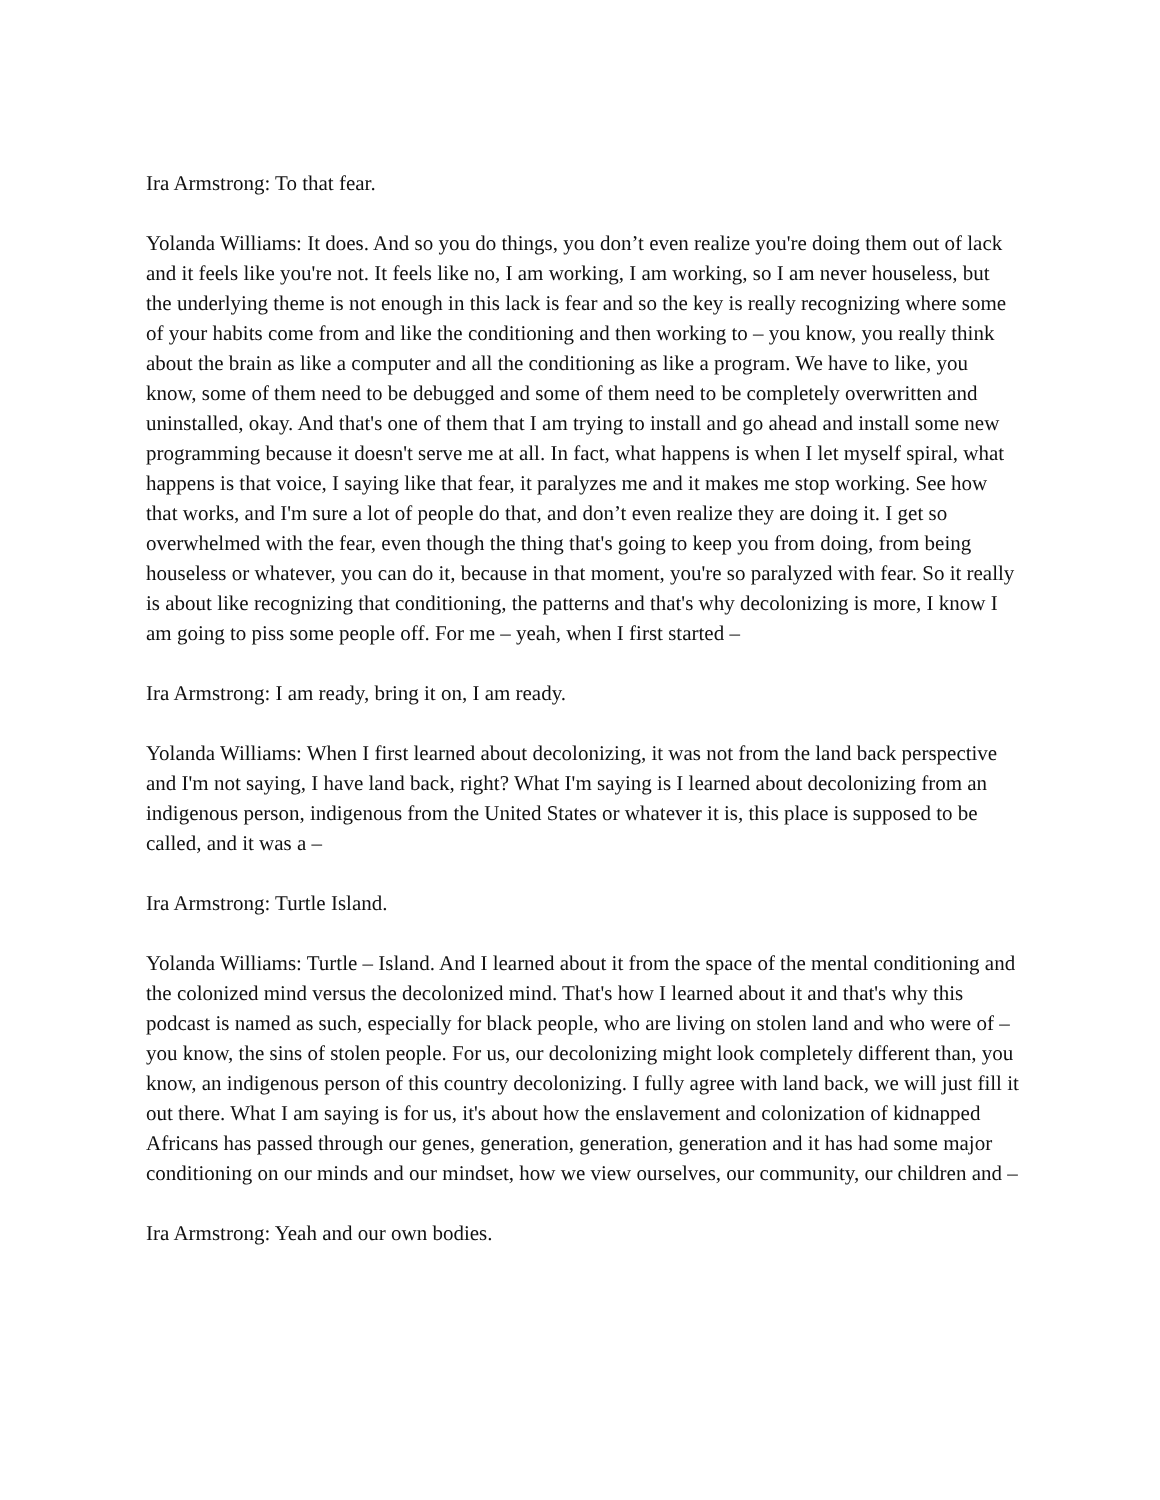Ira Armstrong: To that fear.
Yolanda Williams: It does. And so you do things, you don’t even realize you're doing them out of lack and it feels like you're not. It feels like no, I am working, I am working, so I am never houseless, but the underlying theme is not enough in this lack is fear and so the key is really recognizing where some of your habits come from and like the conditioning and then working to – you know, you really think about the brain as like a computer and all the conditioning as like a program. We have to like, you know, some of them need to be debugged and some of them need to be completely overwritten and uninstalled, okay. And that's one of them that I am trying to install and go ahead and install some new programming because it doesn't serve me at all. In fact, what happens is when I let myself spiral, what happens is that voice, I saying like that fear, it paralyzes me and it makes me stop working. See how that works, and I'm sure a lot of people do that, and don’t even realize they are doing it. I get so overwhelmed with the fear, even though the thing that's going to keep you from doing, from being houseless or whatever, you can do it, because in that moment, you're so paralyzed with fear. So it really is about like recognizing that conditioning, the patterns and that's why decolonizing is more, I know I am going to piss some people off. For me – yeah, when I first started –
Ira Armstrong: I am ready, bring it on, I am ready.
Yolanda Williams: When I first learned about decolonizing, it was not from the land back perspective and I'm not saying, I have land back, right? What I'm saying is I learned about decolonizing from an indigenous person, indigenous from the United States or whatever it is, this place is supposed to be called, and it was a –
Ira Armstrong: Turtle Island.
Yolanda Williams: Turtle – Island. And I learned about it from the space of the mental conditioning and the colonized mind versus the decolonized mind. That's how I learned about it and that's why this podcast is named as such, especially for black people, who are living on stolen land and who were of – you know, the sins of stolen people. For us, our decolonizing might look completely different than, you know, an indigenous person of this country decolonizing. I fully agree with land back, we will just fill it out there. What I am saying is for us, it's about how the enslavement and colonization of kidnapped Africans has passed through our genes, generation, generation, generation and it has had some major conditioning on our minds and our mindset, how we view ourselves, our community, our children and –
Ira Armstrong: Yeah and our own bodies.